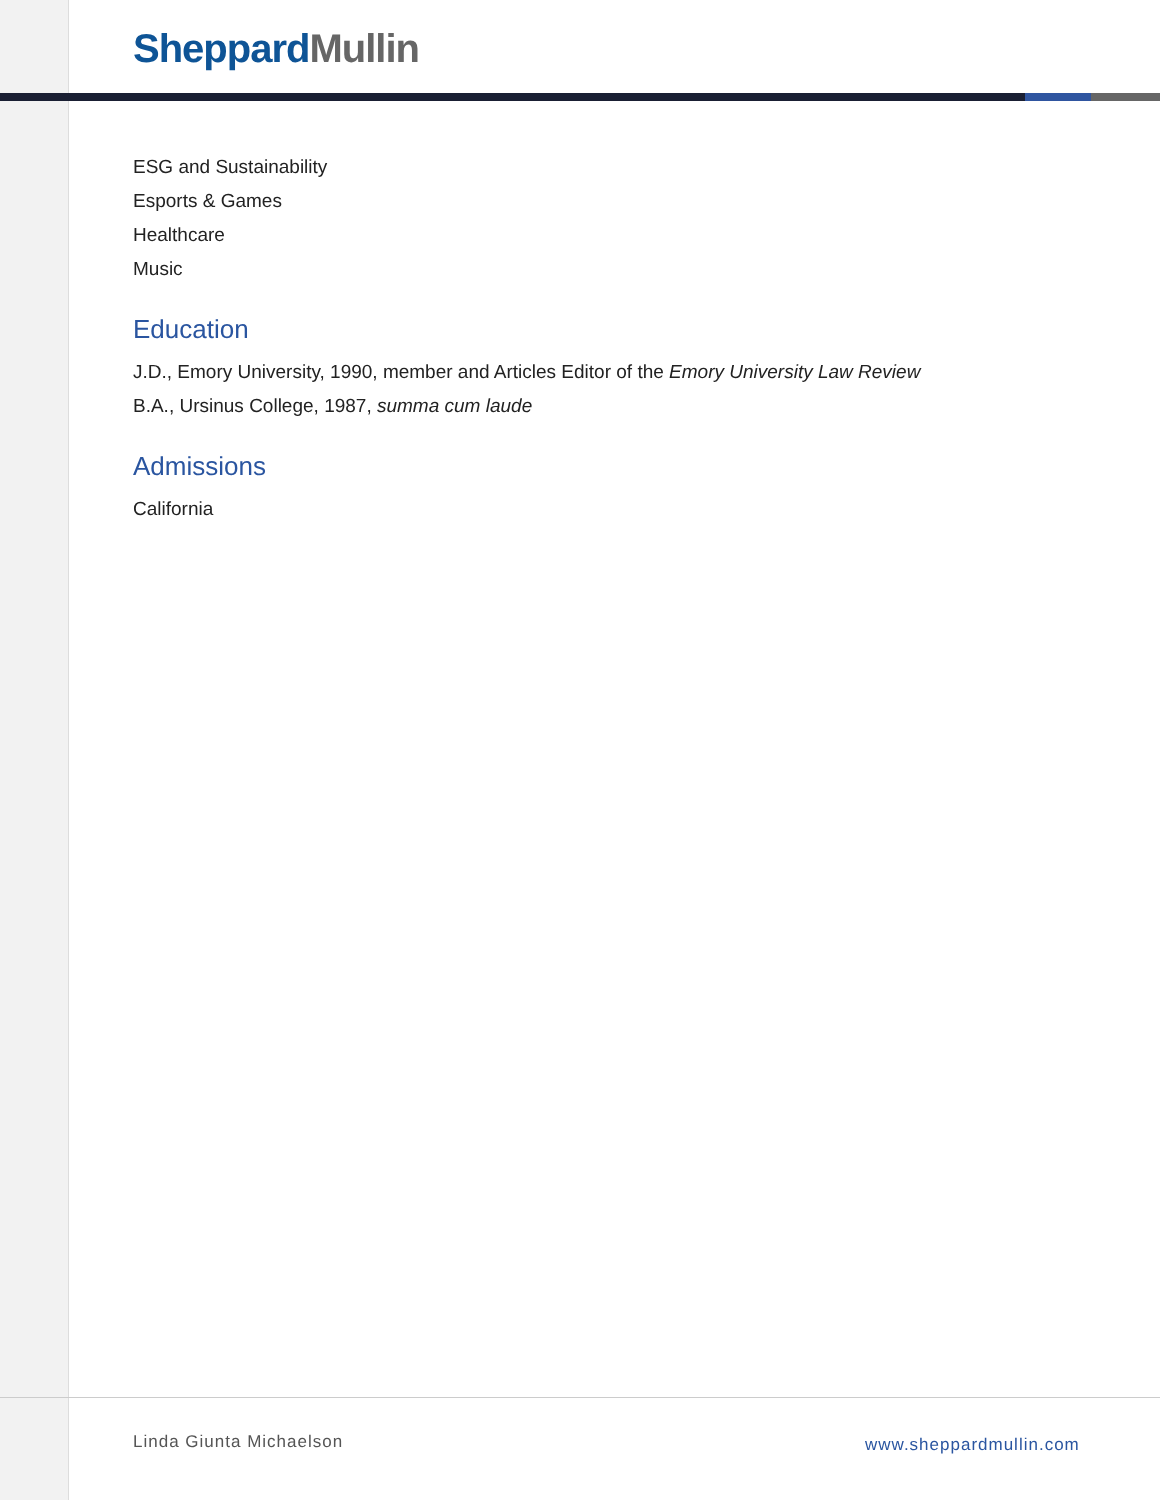Sheppard Mullin
ESG and Sustainability
Esports & Games
Healthcare
Music
Education
J.D., Emory University, 1990, member and Articles Editor of the Emory University Law Review
B.A., Ursinus College, 1987, summa cum laude
Admissions
California
Linda Giunta Michaelson www.sheppardmullin.com